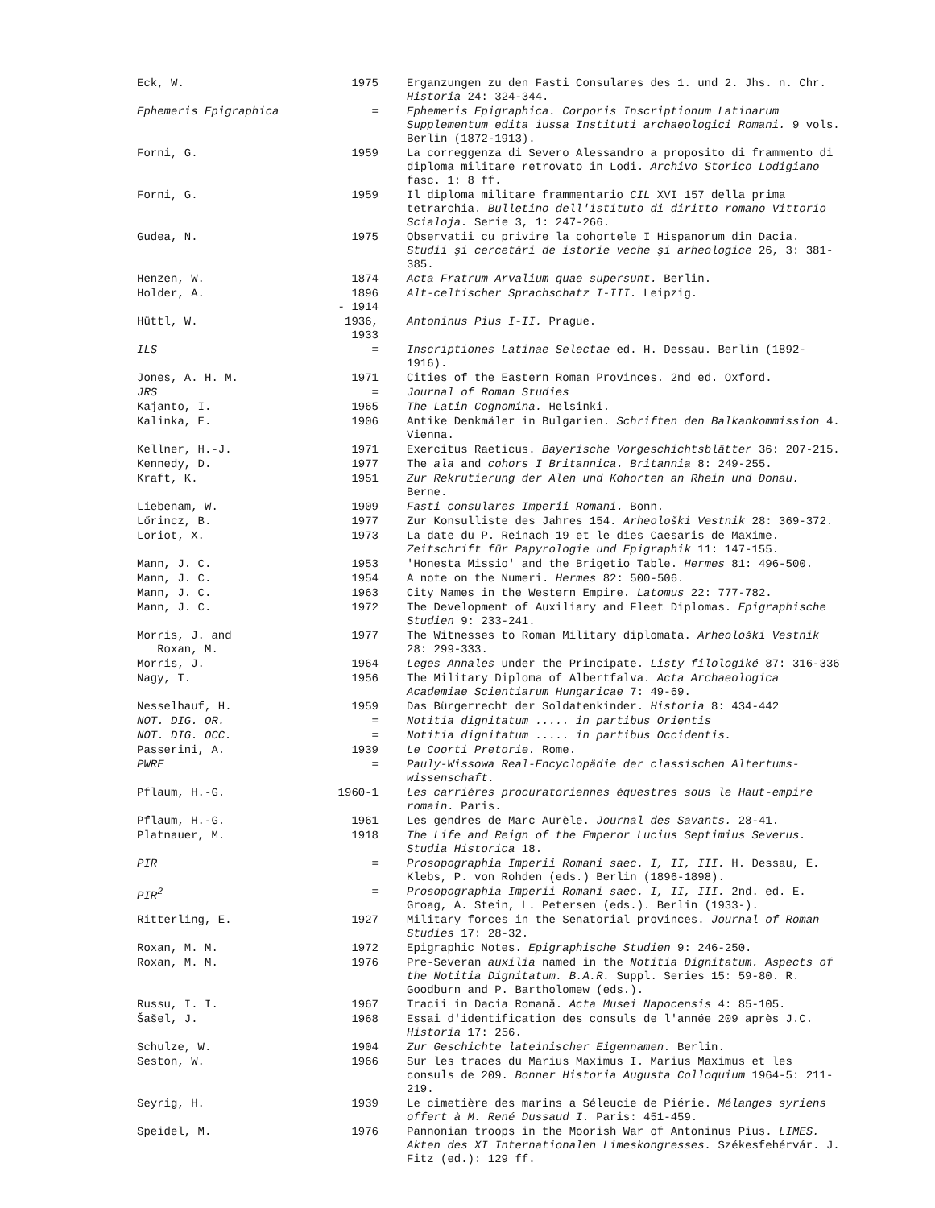| Eck, W. | 1975 | Erganzungen zu den Fasti Consulares des 1. und 2. Jhs. n. Chr. Historia 24: 324-344. |
| Ephemeris Epigraphica | = | Ephemeris Epigraphica. Corporis Inscriptionum Latinarum Supplementum edita iussa Instituti archaeologici Romani. 9 vols. Berlin (1872-1913). |
| Forni, G. | 1959 | La correggenza di Severo Alessandro a proposito di frammento di diploma militare retrovato in Lodi. Archivo Storico Lodigiano fasc. 1: 8 ff. |
| Forni, G. | 1959 | Il diploma militare frammentario CIL XVI 157 della prima tetrarchia. Bulletino dell'istituto di diritto romano Vittorio Scialoja. Serie 3, 1: 247-266. |
| Gudea, N. | 1975 | Observatii cu privire la cohortele I Hispanorum din Dacia. Studii şi cercetări de istorie veche şi arheologice 26, 3: 381-385. |
| Henzen, W. | 1874 | Acta Fratrum Arvalium quae supersunt. Berlin. |
| Holder, A. | 1896 - 1914 | Alt-celtischer Sprachschatz I-III. Leipzig. |
| Hüttl, W. | 1936, 1933 | Antoninus Pius I-II. Prague. |
| ILS | = | Inscriptiones Latinae Selectae ed. H. Dessau. Berlin (1892-1916). |
| Jones, A. H. M. | 1971 | Cities of the Eastern Roman Provinces. 2nd ed. Oxford. |
| JRS | = | Journal of Roman Studies |
| Kajanto, I. | 1965 | The Latin Cognomina. Helsinki. |
| Kalinka, E. | 1906 | Antike Denkmäler in Bulgarien. Schriften den Balkankommission 4. Vienna. |
| Kellner, H.-J. | 1971 | Exercitus Raeticus. Bayerische Vorgeschichtsblätter 36: 207-215. |
| Kennedy, D. | 1977 | The ala and cohors I Britannica. Britannia 8: 249-255. |
| Kraft, K. | 1951 | Zur Rekrutierung der Alen und Kohorten an Rhein und Donau. Berne. |
| Liebenam, W. | 1909 | Fasti consulares Imperii Romani. Bonn. |
| Lőrincz, B. | 1977 | Zur Konsulliste des Jahres 154. Arheološki Vestnik 28: 369-372. |
| Loriot, X. | 1973 | La date du P. Reinach 19 et le dies Caesaris de Maxime. Zeitschrift für Papyrologie und Epigraphik 11: 147-155. |
| Mann, J. C. | 1953 | 'Honesta Missio' and the Brigetio Table. Hermes 81: 496-500. |
| Mann, J. C. | 1954 | A note on the Numeri. Hermes 82: 500-506. |
| Mann, J. C. | 1963 | City Names in the Western Empire. Latomus 22: 777-782. |
| Mann, J. C. | 1972 | The Development of Auxiliary and Fleet Diplomas. Epigraphische Studien 9: 233-241. |
| Morris, J. and Roxan, M. | 1977 | The Witnesses to Roman Military diplomata. Arheološki Vestnik 28: 299-333. |
| Morris, J. | 1964 | Leges Annales under the Principate. Listy filologiké 87: 316-336 |
| Nagy, T. | 1956 | The Military Diploma of Albertfalva. Acta Archaeologica Academiae Scientiarum Hungaricae 7: 49-69. |
| Nesselhauf, H. | 1959 | Das Bürgerrecht der Soldatenkinder. Historia 8: 434-442 |
| NOT. DIG. OR. | = | Notitia dignitatum ..... in partibus Orientis |
| NOT. DIG. OCC. | = | Notitia dignitatum ..... in partibus Occidentis. |
| Passerini, A. | 1939 | Le Coorti Pretorie. Rome. |
| PWRE | = | Pauly-Wissowa Real-Encyclopädie der classischen Altertums-wissenschaft. |
| Pflaum, H.-G. | 1960-1 | Les carrières procuratoriennes équestres sous le Haut-empire romain. Paris. |
| Pflaum, H.-G. | 1961 | Les gendres de Marc Aurèle. Journal des Savants. 28-41. |
| Platnauer, M. | 1918 | The Life and Reign of the Emperor Lucius Septimius Severus. Studia Historica 18. |
| PIR | = | Prosopographia Imperii Romani saec. I, II, III. H. Dessau, E. Klebs, P. von Rohden (eds.) Berlin (1896-1898). |
| PIR<sup>2</sup> | = | Prosopographia Imperii Romani saec. I, II, III. 2nd. ed. E. Groag, A. Stein, L. Petersen (eds.). Berlin (1933-). |
| Ritterling, E. | 1927 | Military forces in the Senatorial provinces. Journal of Roman Studies 17: 28-32. |
| Roxan, M. M. | 1972 | Epigraphic Notes. Epigraphische Studien 9: 246-250. |
| Roxan, M. M. | 1976 | Pre-Severan auxilia named in the Notitia Dignitatum. Aspects of the Notitia Dignitatum. B.A.R. Suppl. Series 15: 59-80. R. Goodburn and P. Bartholomew (eds.). |
| Russu, I. I. | 1967 | Tracii in Dacia Romană. Acta Musei Napocensis 4: 85-105. |
| Šašel, J. | 1968 | Essai d'identification des consuls de l'année 209 après J.C. Historia 17: 256. |
| Schulze, W. | 1904 | Zur Geschichte lateinischer Eigennamen. Berlin. |
| Seston, W. | 1966 | Sur les traces du Marius Maximus I. Marius Maximus et les consuls de 209. Bonner Historia Augusta Colloquium 1964-5: 211-219. |
| Seyrig, H. | 1939 | Le cimetière des marins a Séleucie de Piérie. Mélanges syriens offert à M. René Dussaud I. Paris: 451-459. |
| Speidel, M. | 1976 | Pannonian troops in the Moorish War of Antoninus Pius. LIMES. Akten des XI Internationalen Limeskongresses. Székesfehérvár. J. Fitz (ed.): 129 ff. |